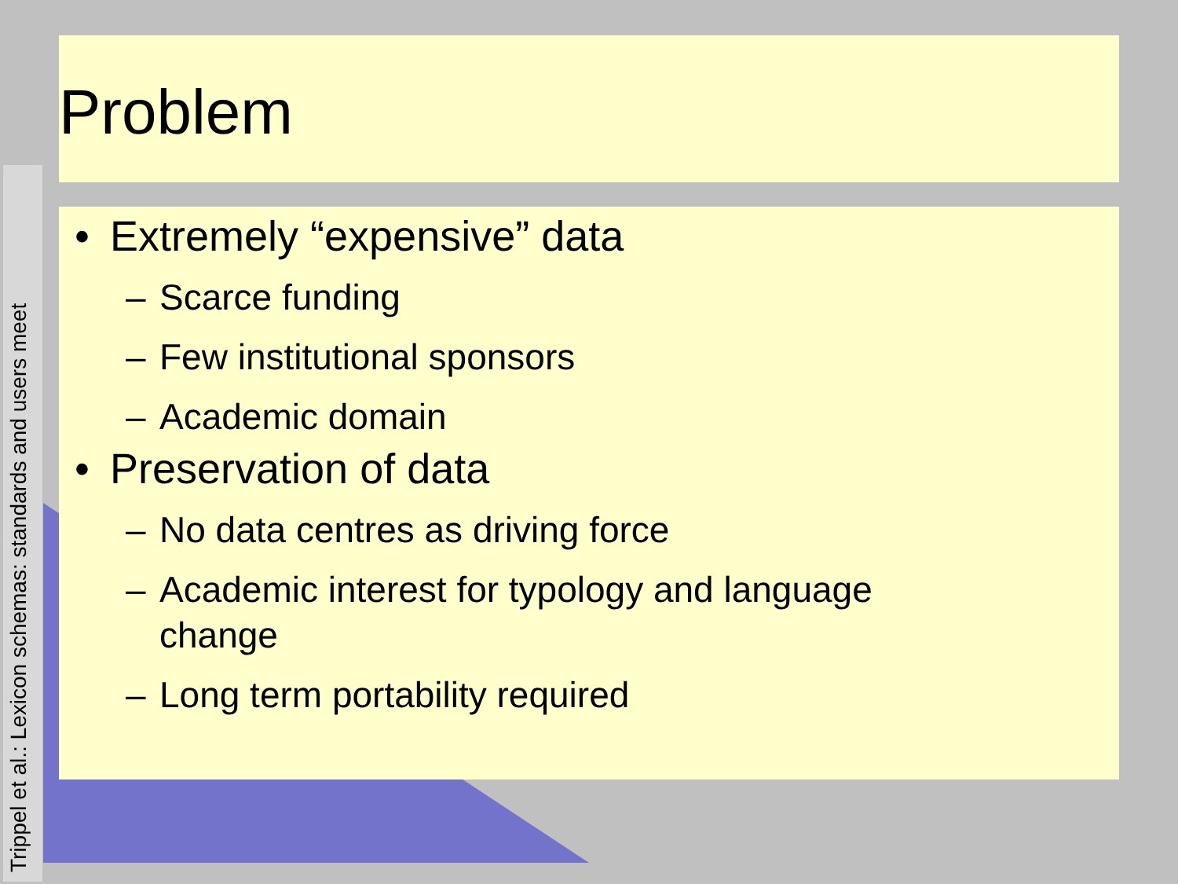Trippel et al.: Lexicon schemas: standards and users meet
Problem
• Extremely “expensive” data
– Scarce funding
– Few institutional sponsors
– Academic domain
• Preservation of data
– No data centres as driving force
– Academic interest for typology and language
change
– Long term portability required